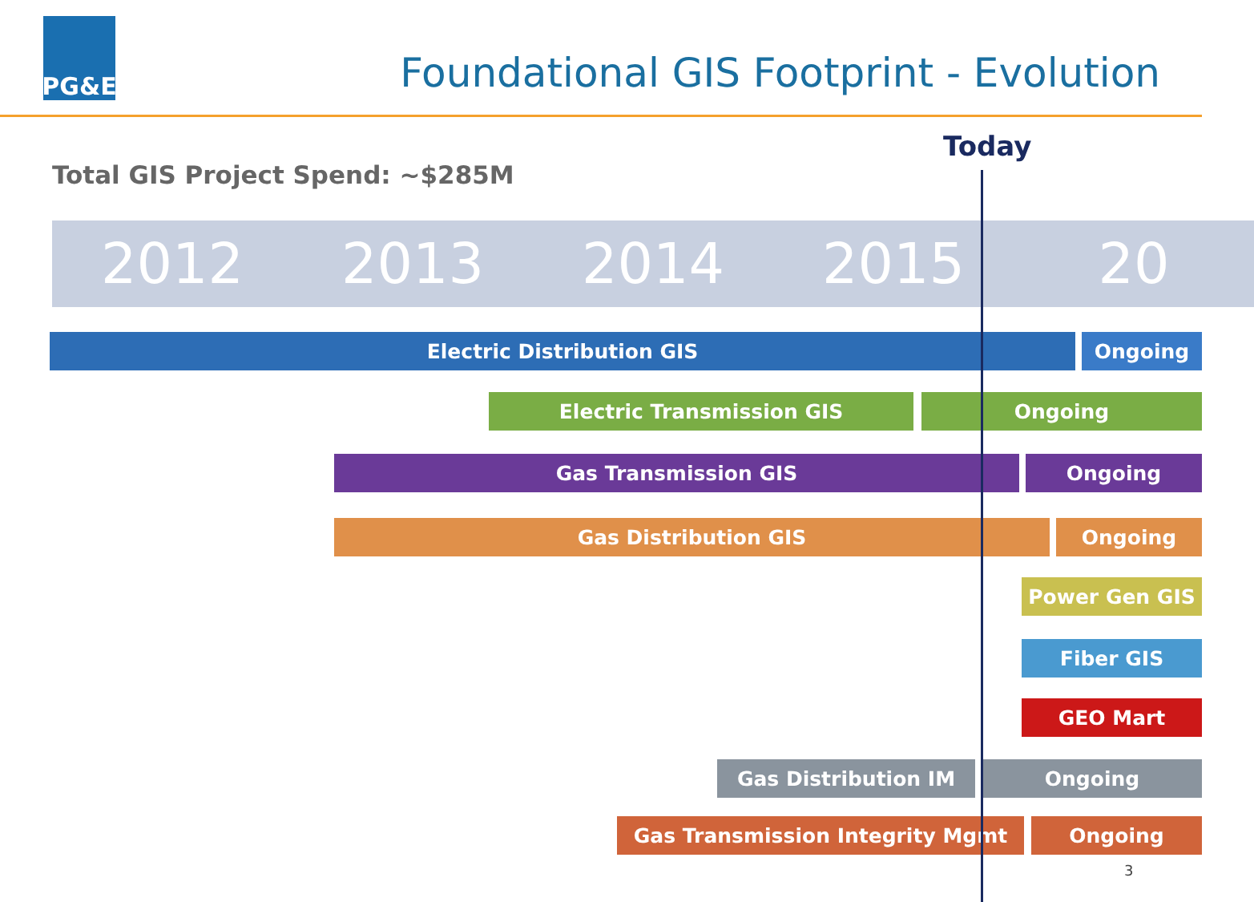PG&E
Foundational GIS Footprint - Evolution
Today
Total GIS Project Spend: ~$285M
2012 2013 2014 2015 20
Electric Distribution GIS Ongoing
Electric Transmission GIS Ongoing
Gas Transmission GIS Ongoing
Gas Distribution GIS Ongoing
Power Gen GIS
Fiber GIS
GEO Mart
Gas Distribution IM Ongoing
Gas Transmission Integrity Mgmt Ongoing
3